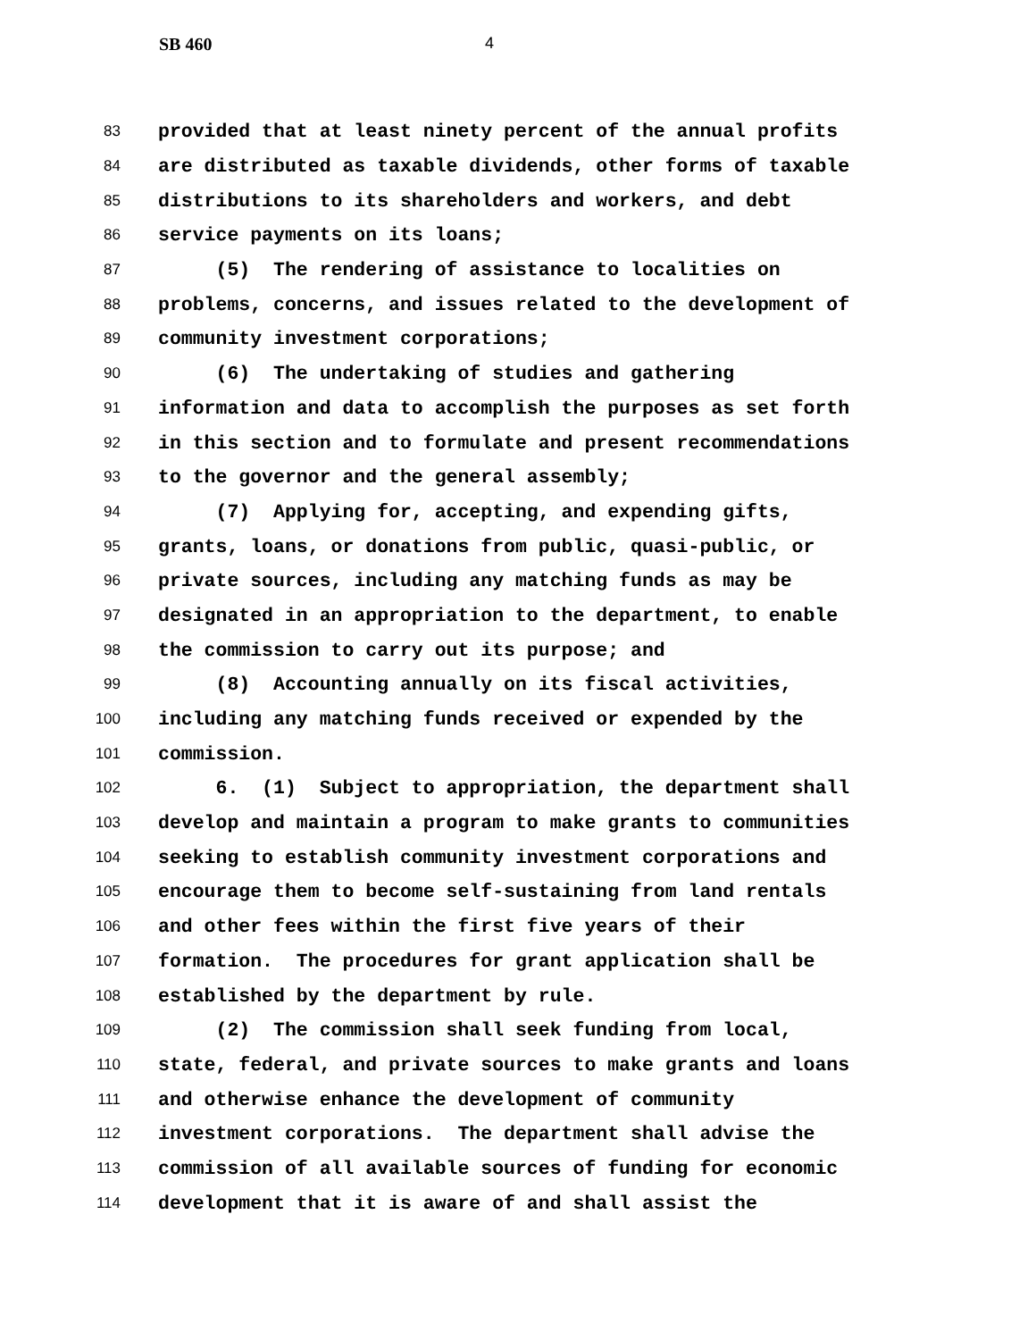SB 460 4
83 provided that at least ninety percent of the annual profits
84 are distributed as taxable dividends, other forms of taxable
85 distributions to its shareholders and workers, and debt
86 service payments on its loans;
87 (5) The rendering of assistance to localities on
88 problems, concerns, and issues related to the development of
89 community investment corporations;
90 (6) The undertaking of studies and gathering
91 information and data to accomplish the purposes as set forth
92 in this section and to formulate and present recommendations
93 to the governor and the general assembly;
94 (7) Applying for, accepting, and expending gifts,
95 grants, loans, or donations from public, quasi-public, or
96 private sources, including any matching funds as may be
97 designated in an appropriation to the department, to enable
98 the commission to carry out its purpose; and
99 (8) Accounting annually on its fiscal activities,
100 including any matching funds received or expended by the
101 commission.
102 6. (1) Subject to appropriation, the department shall
103 develop and maintain a program to make grants to communities
104 seeking to establish community investment corporations and
105 encourage them to become self-sustaining from land rentals
106 and other fees within the first five years of their
107 formation. The procedures for grant application shall be
108 established by the department by rule.
109 (2) The commission shall seek funding from local,
110 state, federal, and private sources to make grants and loans
111 and otherwise enhance the development of community
112 investment corporations. The department shall advise the
113 commission of all available sources of funding for economic
114 development that it is aware of and shall assist the